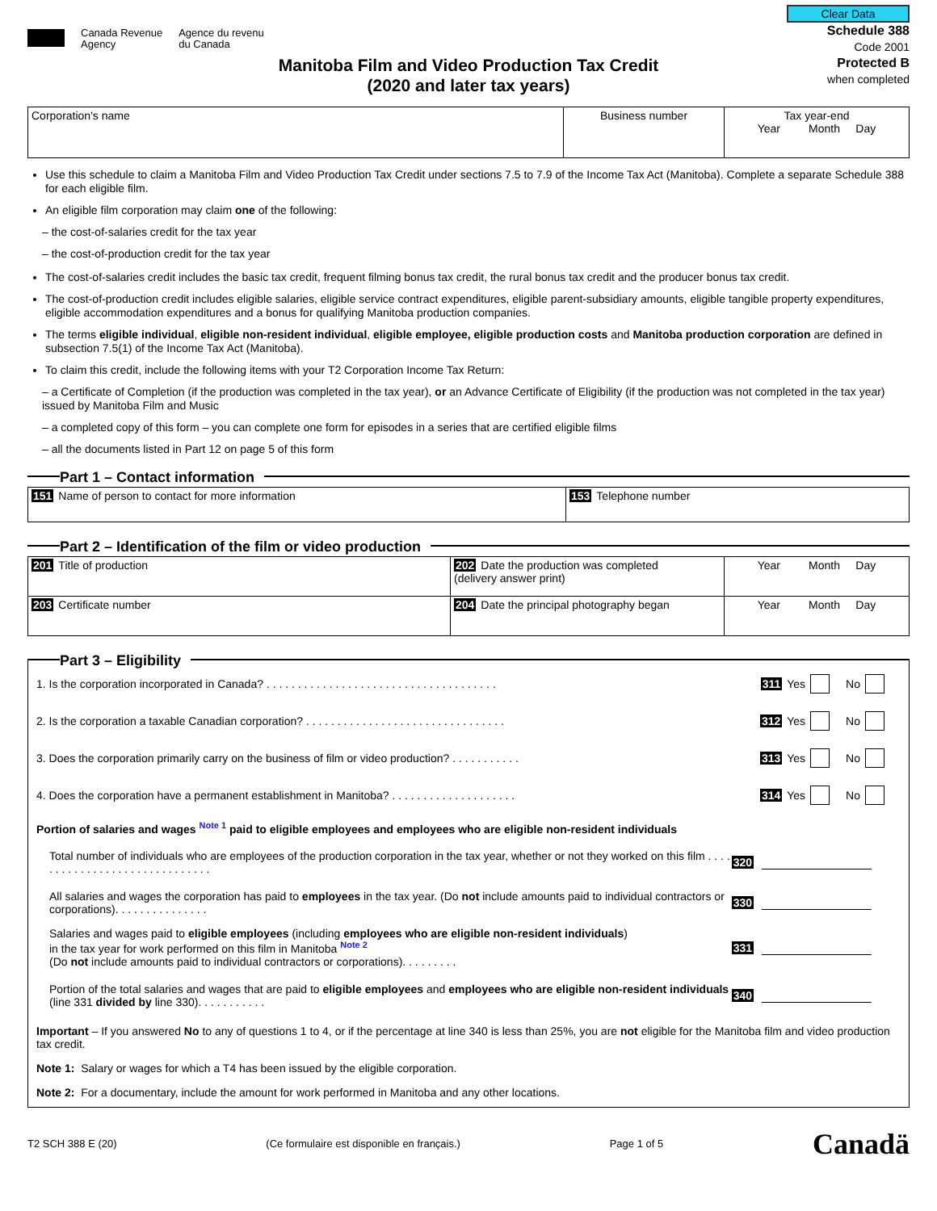Canada Revenue
Agency
Agence du revenu
du Canada
Clear Data
Schedule 388
Code 2001
Protected B
when completed
Manitoba Film and Video Production Tax Credit
(2020 and later tax years)
| Corporation's name | Business number | Tax year-end Year Month Day |
Use this schedule to claim a Manitoba Film and Video Production Tax Credit under sections 7.5 to 7.9 of the Income Tax Act (Manitoba). Complete a separate Schedule 388 for each eligible film.
An eligible film corporation may claim one of the following:
– the cost-of-salaries credit for the tax year
– the cost-of-production credit for the tax year
The cost-of-salaries credit includes the basic tax credit, frequent filming bonus tax credit, the rural bonus tax credit and the producer bonus tax credit.
The cost-of-production credit includes eligible salaries, eligible service contract expenditures, eligible parent-subsidiary amounts, eligible tangible property expenditures, eligible accommodation expenditures and a bonus for qualifying Manitoba production companies.
The terms eligible individual, eligible non-resident individual, eligible employee, eligible production costs and Manitoba production corporation are defined in subsection 7.5(1) of the Income Tax Act (Manitoba).
To claim this credit, include the following items with your T2 Corporation Income Tax Return:
– a Certificate of Completion (if the production was completed in the tax year), or an Advance Certificate of Eligibility (if the production was not completed in the tax year) issued by Manitoba Film and Music
– a completed copy of this form – you can complete one form for episodes in a series that are certified eligible films
– all the documents listed in Part 12 on page 5 of this form
Part 1 – Contact information
| 151 Name of person to contact for more information | 153 Telephone number |
Part 2 – Identification of the film or video production
| 201 Title of production | 202 Date the production was completed (delivery answer print) | Year Month Day |
| 203 Certificate number | 204 Date the principal photography began | Year Month Day |
Part 3 – Eligibility
1. Is the corporation incorporated in Canada? . . . . . . . . . . . . . . . . . . . . . . . . . . . . . . . . . . . . . 311 Yes No
2. Is the corporation a taxable Canadian corporation? . . . . . . . . . . . . . . . . . . . . . . . . . . . . . . . . 312 Yes No
3. Does the corporation primarily carry on the business of film or video production? . . . . . . . . . . . 313 Yes No
4. Does the corporation have a permanent establishment in Manitoba? . . . . . . . . . . . . . . . . . . . . 314 Yes No
Portion of salaries and wages Note 1 paid to eligible employees and employees who are eligible non-resident individuals
Total number of individuals who are employees of the production corporation in the tax year, whether or not they worked on this film . . . . . . . . . . . . . . . . . . . . . . . . . . . . . . 320
All salaries and wages the corporation has paid to employees in the tax year. (Do not include amounts paid to individual contractors or corporations). . . . . . . . . . . . . . . 330
Salaries and wages paid to eligible employees (including employees who are eligible non-resident individuals)
in the tax year for work performed on this film in Manitoba Note 2
(Do not include amounts paid to individual contractors or corporations). . . . . . . . . 331
Portion of the total salaries and wages that are paid to eligible employees and employees who are eligible non-resident individuals (line 331 divided by line 330). . . . . . . . . . . 340
Important – If you answered No to any of questions 1 to 4, or if the percentage at line 340 is less than 25%, you are not eligible for the Manitoba film and video production tax credit.
Note 1: Salary or wages for which a T4 has been issued by the eligible corporation.
Note 2: For a documentary, include the amount for work performed in Manitoba and any other locations.
T2 SCH 388 E (20) (Ce formulaire est disponible en français.) Page 1 of 5 Canadä